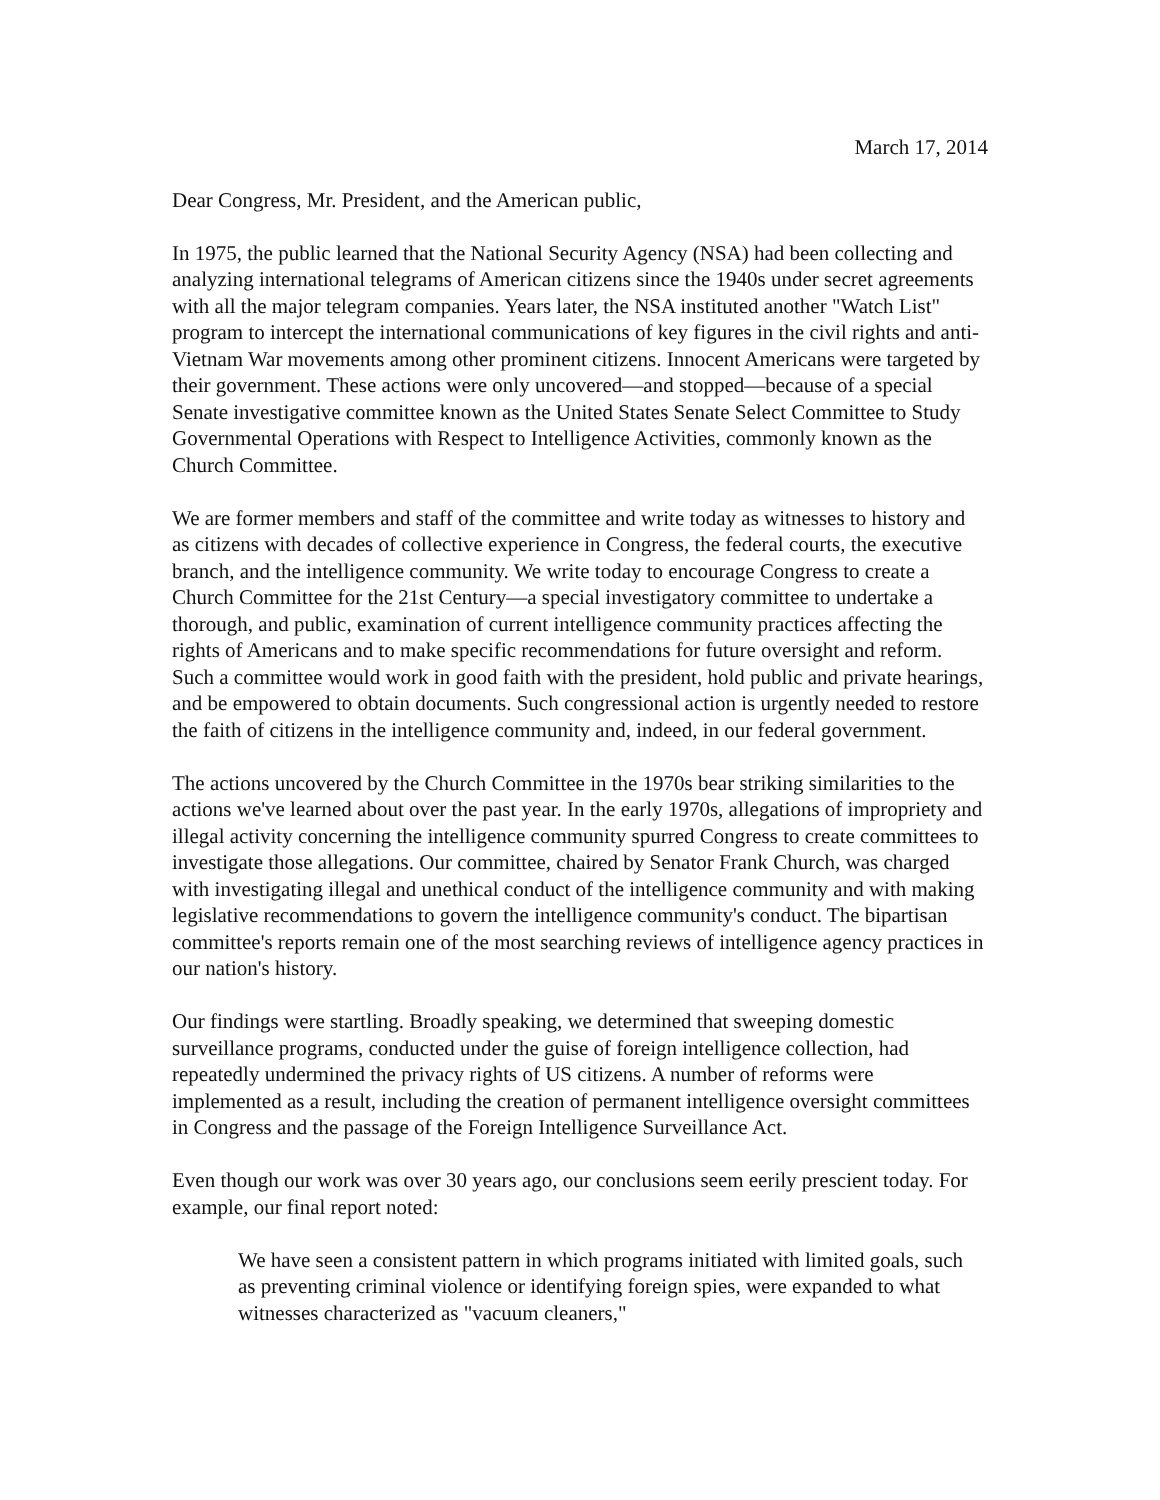March 17, 2014
Dear Congress, Mr. President, and the American public,
In 1975, the public learned that the National Security Agency (NSA) had been collecting and analyzing international telegrams of American citizens since the 1940s under secret agreements with all the major telegram companies. Years later, the NSA instituted another "Watch List" program to intercept the international communications of key figures in the civil rights and anti-Vietnam War movements among other prominent citizens. Innocent Americans were targeted by their government. These actions were only uncovered—and stopped—because of a special Senate investigative committee known as the United States Senate Select Committee to Study Governmental Operations with Respect to Intelligence Activities, commonly known as the Church Committee.
We are former members and staff of the committee and write today as witnesses to history and as citizens with decades of collective experience in Congress, the federal courts, the executive branch, and the intelligence community. We write today to encourage Congress to create a Church Committee for the 21st Century—a special investigatory committee to undertake a thorough, and public, examination of current intelligence community practices affecting the rights of Americans and to make specific recommendations for future oversight and reform. Such a committee would work in good faith with the president, hold public and private hearings, and be empowered to obtain documents. Such congressional action is urgently needed to restore the faith of citizens in the intelligence community and, indeed, in our federal government.
The actions uncovered by the Church Committee in the 1970s bear striking similarities to the actions we've learned about over the past year. In the early 1970s, allegations of impropriety and illegal activity concerning the intelligence community spurred Congress to create committees to investigate those allegations. Our committee, chaired by Senator Frank Church, was charged with investigating illegal and unethical conduct of the intelligence community and with making legislative recommendations to govern the intelligence community's conduct. The bipartisan committee's reports remain one of the most searching reviews of intelligence agency practices in our nation's history.
Our findings were startling. Broadly speaking, we determined that sweeping domestic surveillance programs, conducted under the guise of foreign intelligence collection, had repeatedly undermined the privacy rights of US citizens. A number of reforms were implemented as a result, including the creation of permanent intelligence oversight committees in Congress and the passage of the Foreign Intelligence Surveillance Act.
Even though our work was over 30 years ago, our conclusions seem eerily prescient today. For example, our final report noted:
We have seen a consistent pattern in which programs initiated with limited goals, such as preventing criminal violence or identifying foreign spies, were expanded to what witnesses characterized as "vacuum cleaners,"